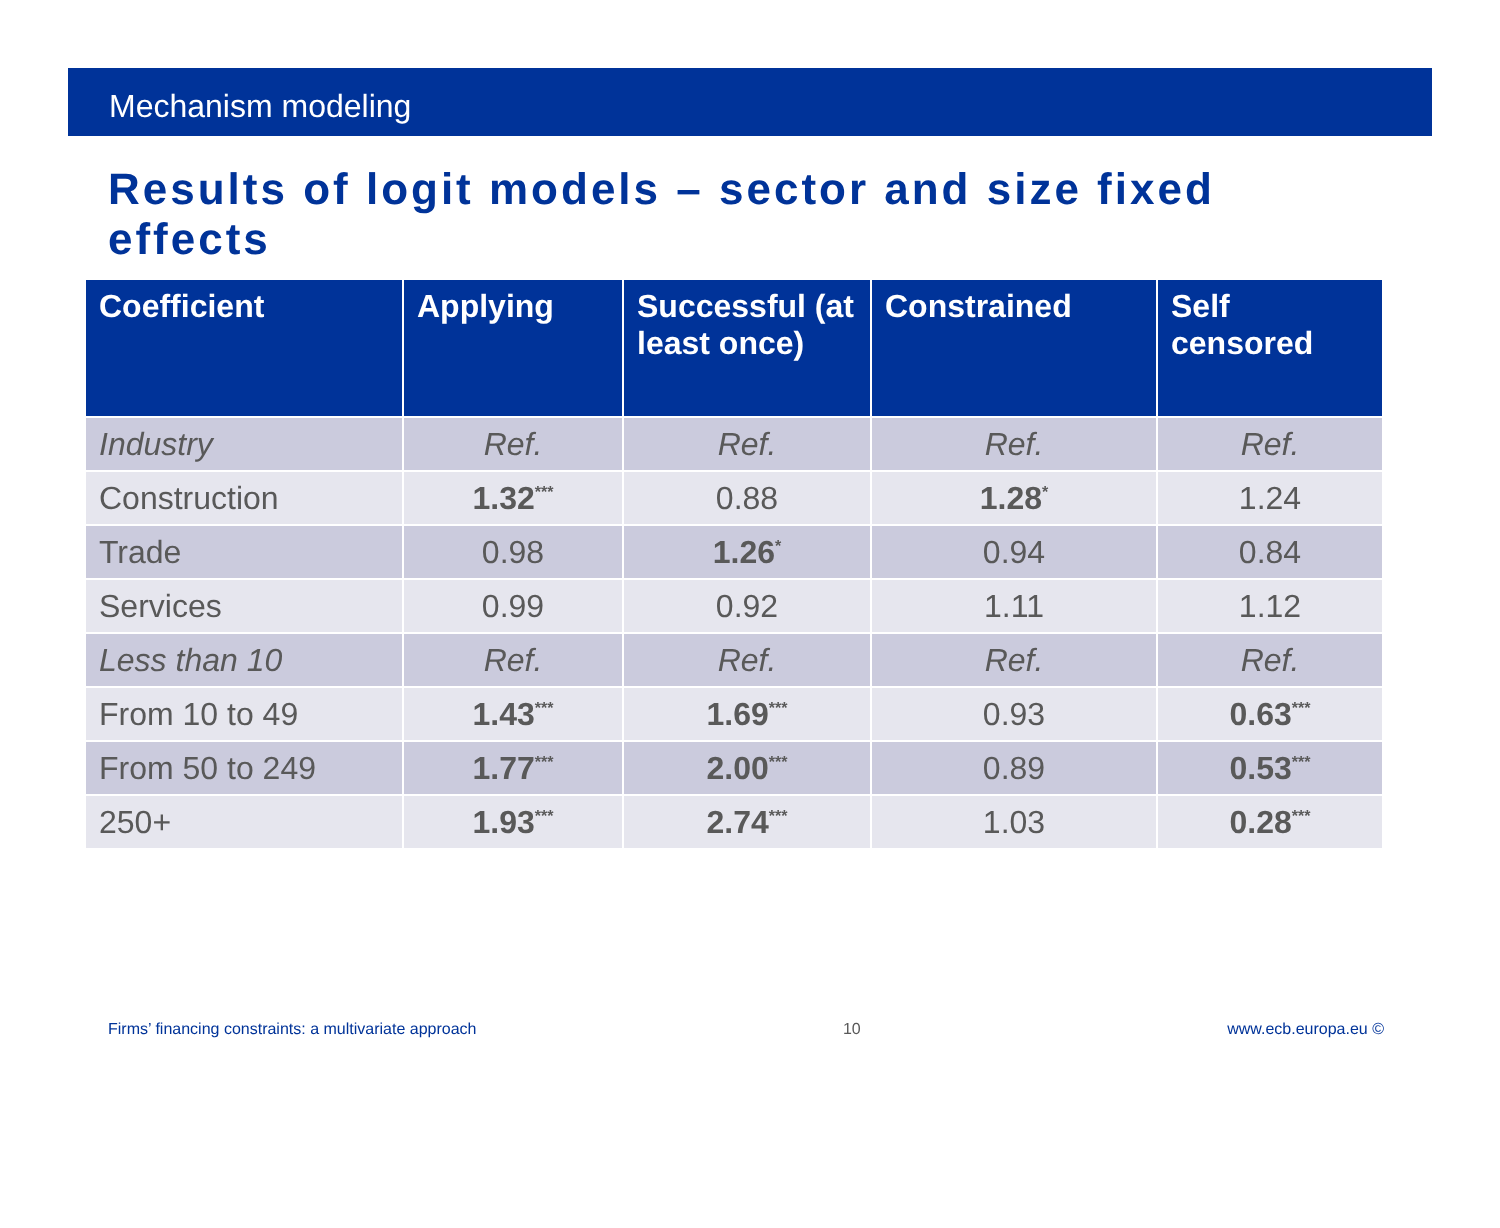Mechanism modeling
Results of logit models – sector and size fixed effects
| Coefficient | Applying | Successful (at least once) | Constrained | Self censored |
| --- | --- | --- | --- | --- |
| Industry | Ref. | Ref. | Ref. | Ref. |
| Construction | 1.32<sup>***</sup> | 0.88 | 1.28<sup>*</sup> | 1.24 |
| Trade | 0.98 | 1.26<sup>*</sup> | 0.94 | 0.84 |
| Services | 0.99 | 0.92 | 1.11 | 1.12 |
| Less than 10 | Ref. | Ref. | Ref. | Ref. |
| From 10 to 49 | 1.43<sup>***</sup> | 1.69<sup>***</sup> | 0.93 | 0.63<sup>***</sup> |
| From 50 to 249 | 1.77<sup>***</sup> | 2.00<sup>***</sup> | 0.89 | 0.53<sup>***</sup> |
| 250+ | 1.93<sup>***</sup> | 2.74<sup>***</sup> | 1.03 | 0.28<sup>***</sup> |
Firms’ financing constraints: a multivariate approach 10 www.ecb.europa.eu ©